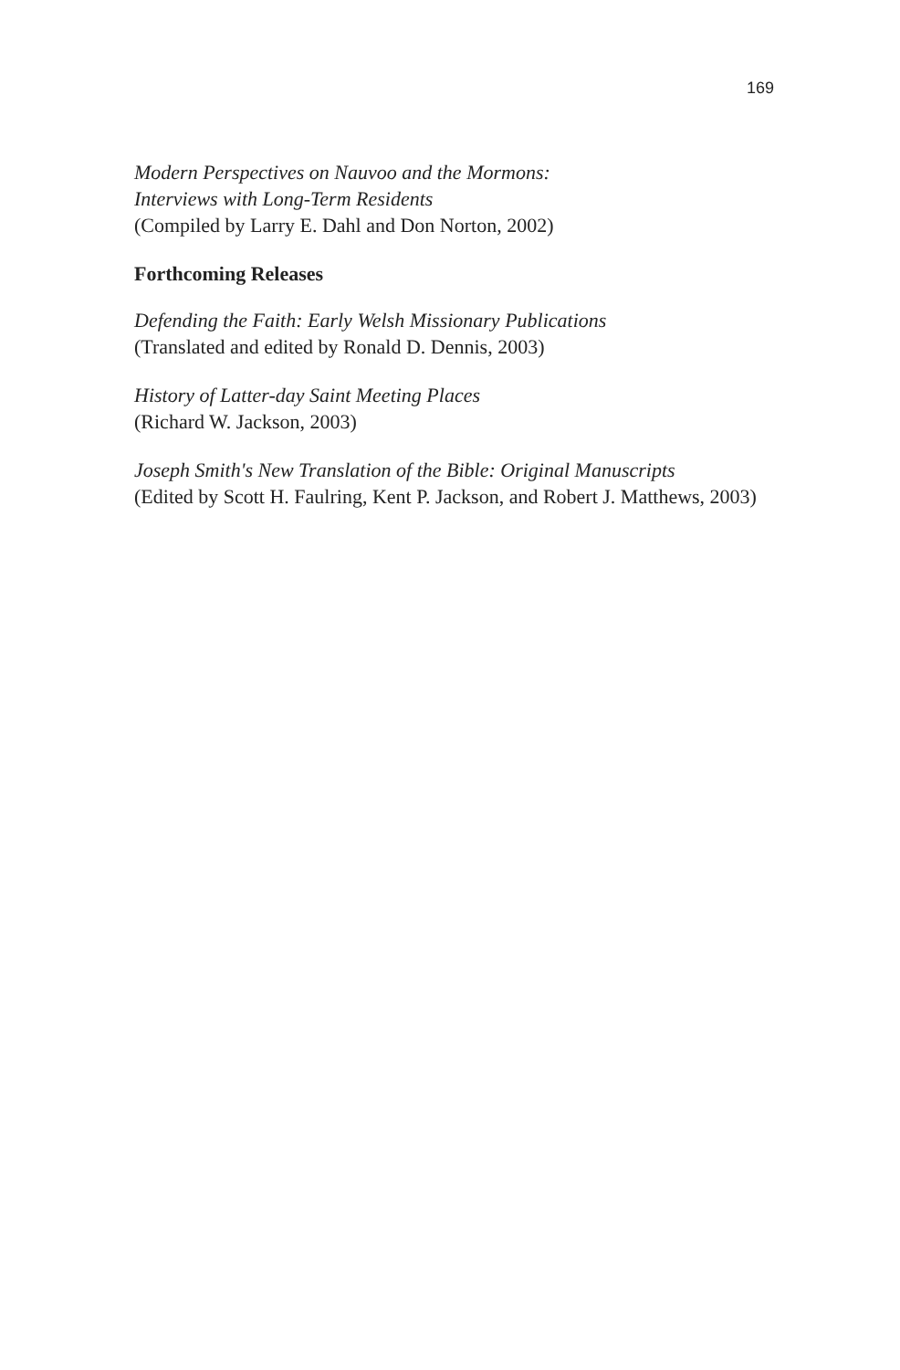169
Modern Perspectives on Nauvoo and the Mormons:
Interviews with Long-Term Residents
(Compiled by Larry E. Dahl and Don Norton, 2002)
Forthcoming Releases
Defending the Faith: Early Welsh Missionary Publications
(Translated and edited by Ronald D. Dennis, 2003)
History of Latter-day Saint Meeting Places
(Richard W. Jackson, 2003)
Joseph Smith's New Translation of the Bible: Original Manuscripts
(Edited by Scott H. Faulring, Kent P. Jackson, and Robert J. Matthews, 2003)